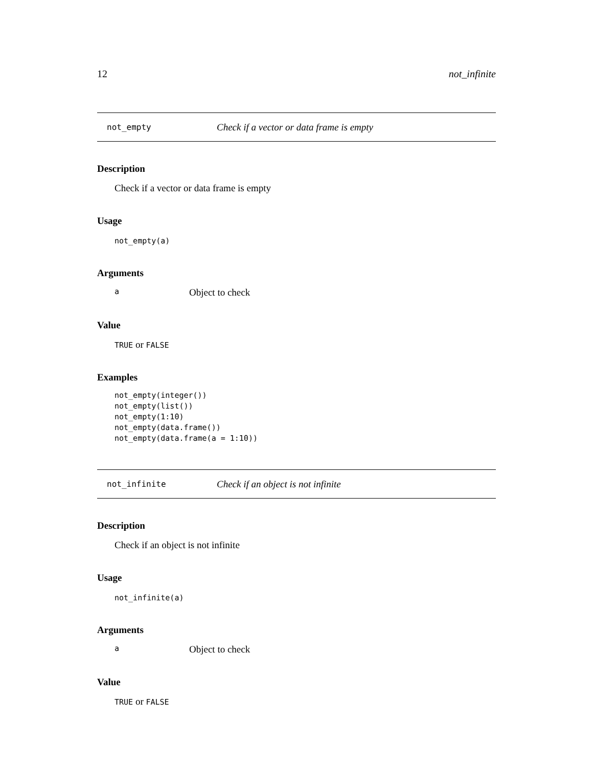12 not_infinite
not_empty Check if a vector or data frame is empty
Description
Check if a vector or data frame is empty
Usage
not_empty(a)
Arguments
a Object to check
Value
TRUE or FALSE
Examples
not_empty(integer())
not_empty(list())
not_empty(1:10)
not_empty(data.frame())
not_empty(data.frame(a = 1:10))
not_infinite Check if an object is not infinite
Description
Check if an object is not infinite
Usage
not_infinite(a)
Arguments
a Object to check
Value
TRUE or FALSE